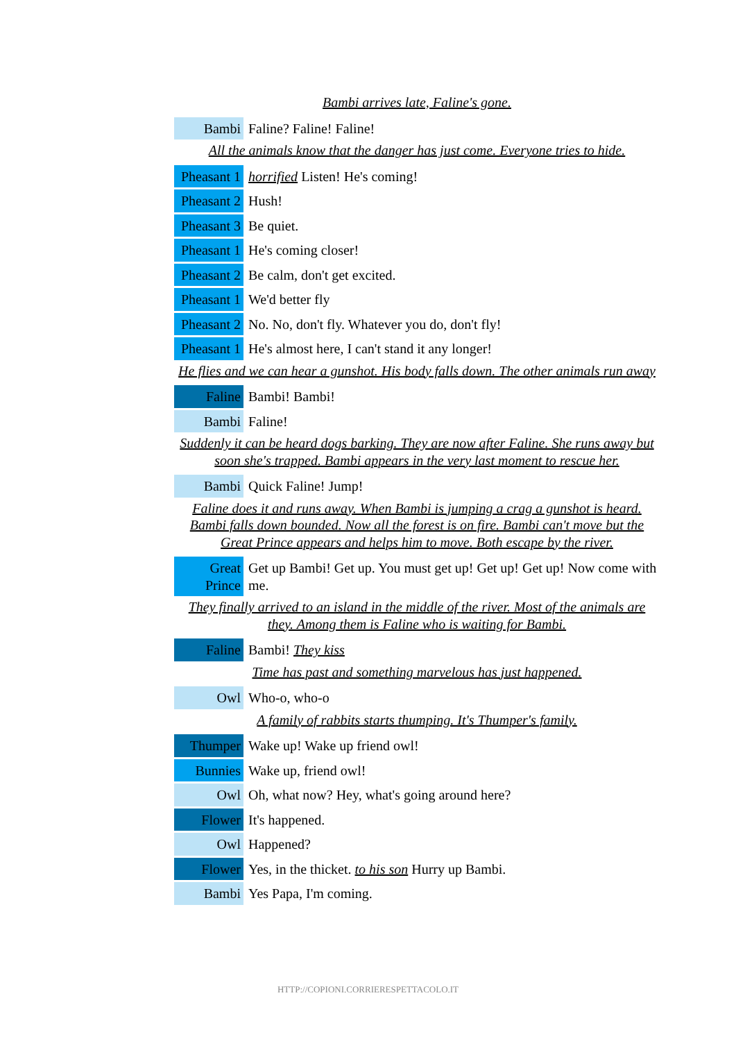Bambi arrives late, Faline's gone.
Bambi Faline? Faline! Faline!
All the animals know that the danger has just come. Everyone tries to hide.
Pheasant 1
horrified Listen! He's coming!
Pheasant 2
Hush!
Pheasant 3
Be quiet.
Pheasant 1
He's coming closer!
Pheasant 2
Be calm, don't get excited.
Pheasant 1
We'd better fly
Pheasant 2
No. No, don't fly. Whatever you do, don't fly!
Pheasant 1
He's almost here, I can't stand it any longer!
He flies and we can hear a gunshot. His body falls down. The other animals run away
Faline Bambi! Bambi!
Bambi Faline!
Suddenly it can be heard dogs barking. They are now after Faline. She runs away but soon she's trapped. Bambi appears in the very last moment to rescue her.
Bambi Quick Faline! Jump!
Faline does it and runs away. When Bambi is jumping a crag a gunshot is heard. Bambi falls down bounded. Now all the forest is on fire. Bambi can't move but the Great Prince appears and helps him to move. Both escape by the river.
Great Prince
Get up Bambi! Get up. You must get up! Get up! Get up! Now come with me.
They finally arrived to an island in the middle of the river. Most of the animals are they. Among them is Faline who is waiting for Bambi.
Faline Bambi! They kiss
Time has past and something marvelous has just happened.
Owl Who-o, who-o
A family of rabbits starts thumping. It's Thumper's family.
Thumper Wake up! Wake up friend owl!
Bunnies Wake up, friend owl!
Owl Oh, what now? Hey, what's going around here?
Flower It's happened.
Owl Happened?
Flower Yes, in the thicket. to his son Hurry up Bambi.
Bambi Yes Papa, I'm coming.
HTTP://COPIONI.CORRIERESPETTACOLO.IT